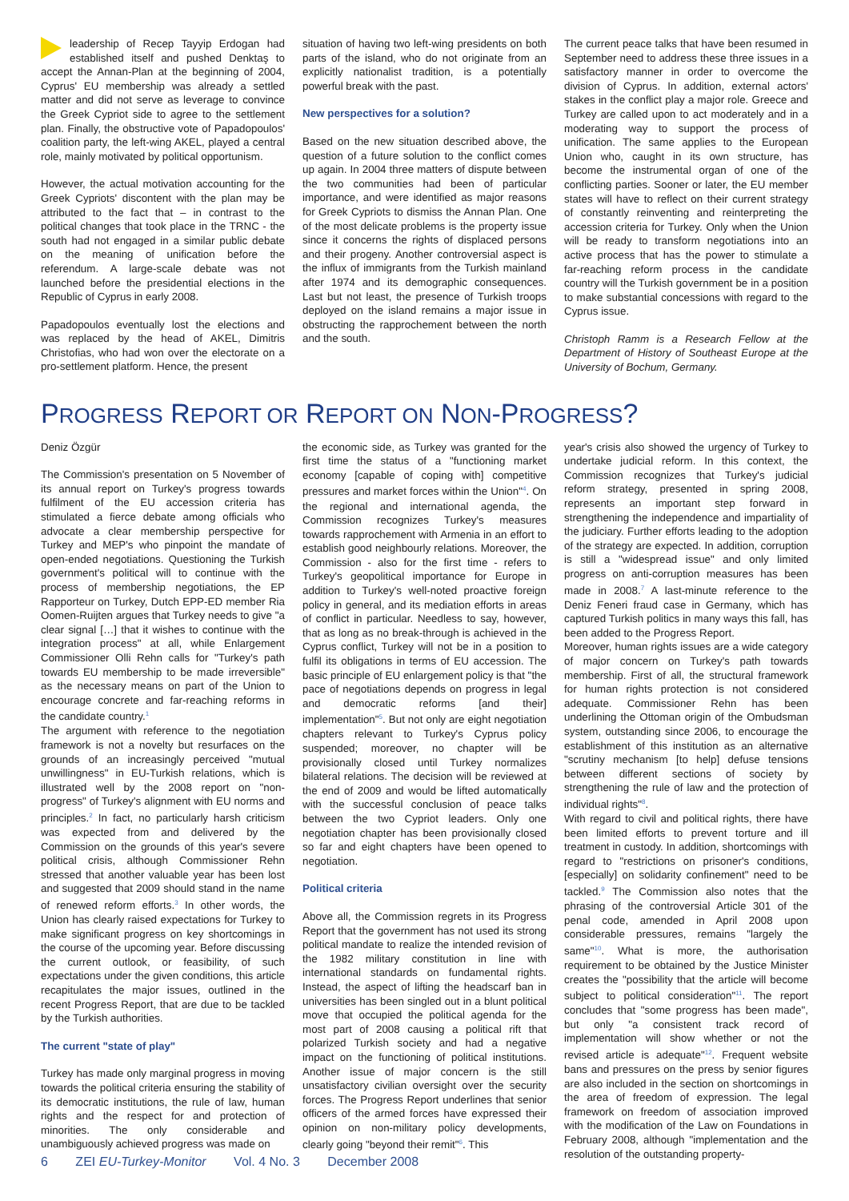leadership of Recep Tayyip Erdogan had established itself and pushed Denktaş to accept the Annan-Plan at the beginning of 2004, Cyprus' EU membership was already a settled matter and did not serve as leverage to convince the Greek Cypriot side to agree to the settlement plan. Finally, the obstructive vote of Papadopoulos' coalition party, the left-wing AKEL, played a central role, mainly motivated by political opportunism.
However, the actual motivation accounting for the Greek Cypriots' discontent with the plan may be attributed to the fact that – in contrast to the political changes that took place in the TRNC - the south had not engaged in a similar public debate on the meaning of unification before the referendum. A large-scale debate was not launched before the presidential elections in the Republic of Cyprus in early 2008.
Papadopoulos eventually lost the elections and was replaced by the head of AKEL, Dimitris Christofias, who had won over the electorate on a pro-settlement platform. Hence, the present
situation of having two left-wing presidents on both parts of the island, who do not originate from an explicitly nationalist tradition, is a potentially powerful break with the past.
New perspectives for a solution?
Based on the new situation described above, the question of a future solution to the conflict comes up again. In 2004 three matters of dispute between the two communities had been of particular importance, and were identified as major reasons for Greek Cypriots to dismiss the Annan Plan. One of the most delicate problems is the property issue since it concerns the rights of displaced persons and their progeny. Another controversial aspect is the influx of immigrants from the Turkish mainland after 1974 and its demographic consequences. Last but not least, the presence of Turkish troops deployed on the island remains a major issue in obstructing the rapprochement between the north and the south.
The current peace talks that have been resumed in September need to address these three issues in a satisfactory manner in order to overcome the division of Cyprus. In addition, external actors' stakes in the conflict play a major role. Greece and Turkey are called upon to act moderately and in a moderating way to support the process of unification. The same applies to the European Union who, caught in its own structure, has become the instrumental organ of one of the conflicting parties. Sooner or later, the EU member states will have to reflect on their current strategy of constantly reinventing and reinterpreting the accession criteria for Turkey. Only when the Union will be ready to transform negotiations into an active process that has the power to stimulate a far-reaching reform process in the candidate country will the Turkish government be in a position to make substantial concessions with regard to the Cyprus issue.
Christoph Ramm is a Research Fellow at the Department of History of Southeast Europe at the University of Bochum, Germany.
PROGRESS REPORT OR REPORT ON NON-PROGRESS?
Deniz Özgür
The Commission's presentation on 5 November of its annual report on Turkey's progress towards fulfilment of the EU accession criteria has stimulated a fierce debate among officials who advocate a clear membership perspective for Turkey and MEP's who pinpoint the mandate of open-ended negotiations. Questioning the Turkish government's political will to continue with the process of membership negotiations, the EP Rapporteur on Turkey, Dutch EPP-ED member Ria Oomen-Ruijten argues that Turkey needs to give "a clear signal […] that it wishes to continue with the integration process" at all, while Enlargement Commissioner Olli Rehn calls for "Turkey's path towards EU membership to be made irreversible" as the necessary means on part of the Union to encourage concrete and far-reaching reforms in the candidate country.<sup>1</sup>
The argument with reference to the negotiation framework is not a novelty but resurfaces on the grounds of an increasingly perceived "mutual unwillingness" in EU-Turkish relations, which is illustrated well by the 2008 report on "non-progress" of Turkey's alignment with EU norms and principles.<sup>2</sup> In fact, no particularly harsh criticism was expected from and delivered by the Commission on the grounds of this year's severe political crisis, although Commissioner Rehn stressed that another valuable year has been lost and suggested that 2009 should stand in the name of renewed reform efforts.<sup>3</sup> In other words, the Union has clearly raised expectations for Turkey to make significant progress on key shortcomings in the course of the upcoming year. Before discussing the current outlook, or feasibility, of such expectations under the given conditions, this article recapitulates the major issues, outlined in the recent Progress Report, that are due to be tackled by the Turkish authorities.
The current "state of play"
Turkey has made only marginal progress in moving towards the political criteria ensuring the stability of its democratic institutions, the rule of law, human rights and the respect for and protection of minorities. The only considerable and unambiguously achieved progress was made on
the economic side, as Turkey was granted for the first time the status of a "functioning market economy [capable of coping with] competitive pressures and market forces within the Union"<sup>4</sup>. On the regional and international agenda, the Commission recognizes Turkey's measures towards rapprochement with Armenia in an effort to establish good neighbourly relations. Moreover, the Commission - also for the first time - refers to Turkey's geopolitical importance for Europe in addition to Turkey's well-noted proactive foreign policy in general, and its mediation efforts in areas of conflict in particular. Needless to say, however, that as long as no break-through is achieved in the Cyprus conflict, Turkey will not be in a position to fulfil its obligations in terms of EU accession. The basic principle of EU enlargement policy is that "the pace of negotiations depends on progress in legal and democratic reforms [and their] implementation"<sup>5</sup>. But not only are eight negotiation chapters relevant to Turkey's Cyprus policy suspended; moreover, no chapter will be provisionally closed until Turkey normalizes bilateral relations. The decision will be reviewed at the end of 2009 and would be lifted automatically with the successful conclusion of peace talks between the two Cypriot leaders. Only one negotiation chapter has been provisionally closed so far and eight chapters have been opened to negotiation.
Political criteria
Above all, the Commission regrets in its Progress Report that the government has not used its strong political mandate to realize the intended revision of the 1982 military constitution in line with international standards on fundamental rights. Instead, the aspect of lifting the headscarf ban in universities has been singled out in a blunt political move that occupied the political agenda for the most part of 2008 causing a political rift that polarized Turkish society and had a negative impact on the functioning of political institutions. Another issue of major concern is the still unsatisfactory civilian oversight over the security forces. The Progress Report underlines that senior officers of the armed forces have expressed their opinion on non-military policy developments, clearly going "beyond their remit"<sup>6</sup>. This
year's crisis also showed the urgency of Turkey to undertake judicial reform. In this context, the Commission recognizes that Turkey's judicial reform strategy, presented in spring 2008, represents an important step forward in strengthening the independence and impartiality of the judiciary. Further efforts leading to the adoption of the strategy are expected. In addition, corruption is still a "widespread issue" and only limited progress on anti-corruption measures has been made in 2008.<sup>7</sup> A last-minute reference to the Deniz Feneri fraud case in Germany, which has captured Turkish politics in many ways this fall, has been added to the Progress Report.
Moreover, human rights issues are a wide category of major concern on Turkey's path towards membership. First of all, the structural framework for human rights protection is not considered adequate. Commissioner Rehn has been underlining the Ottoman origin of the Ombudsman system, outstanding since 2006, to encourage the establishment of this institution as an alternative "scrutiny mechanism [to help] defuse tensions between different sections of society by strengthening the rule of law and the protection of individual rights"<sup>8</sup>.
With regard to civil and political rights, there have been limited efforts to prevent torture and ill treatment in custody. In addition, shortcomings with regard to "restrictions on prisoner's conditions, [especially] on solidarity confinement" need to be tackled.<sup>9</sup> The Commission also notes that the phrasing of the controversial Article 301 of the penal code, amended in April 2008 upon considerable pressures, remains "largely the same"<sup>10</sup>. What is more, the authorisation requirement to be obtained by the Justice Minister creates the "possibility that the article will become subject to political consideration"<sup>11</sup>. The report concludes that "some progress has been made", but only "a consistent track record of implementation will show whether or not the revised article is adequate"<sup>12</sup>. Frequent website bans and pressures on the press by senior figures are also included in the section on shortcomings in the area of freedom of expression. The legal framework on freedom of association improved with the modification of the Law on Foundations in February 2008, although "implementation and the resolution of the outstanding property-
6 ZEI EU-Turkey-Monitor Vol. 4 No. 3 December 2008